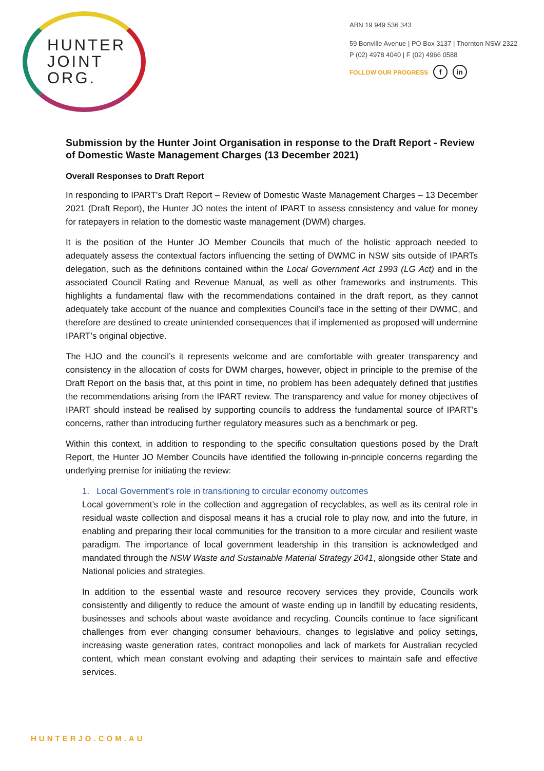HUNTER
JOINT
ORG.
ABN 19 949 536 343
59 Bonville Avenue | PO Box 3137 | Thornton NSW 2322
P (02) 4978 4040 | F (02) 4966 0588
FOLLOW OUR PROGRESS f in
Submission by the Hunter Joint Organisation in response to the Draft Report - Review of Domestic Waste Management Charges (13 December 2021)
Overall Responses to Draft Report
In responding to IPART’s Draft Report – Review of Domestic Waste Management Charges – 13 December 2021 (Draft Report), the Hunter JO notes the intent of IPART to assess consistency and value for money for ratepayers in relation to the domestic waste management (DWM) charges.
It is the position of the Hunter JO Member Councils that much of the holistic approach needed to adequately assess the contextual factors influencing the setting of DWMC in NSW sits outside of IPARTs delegation, such as the definitions contained within the Local Government Act 1993 (LG Act) and in the associated Council Rating and Revenue Manual, as well as other frameworks and instruments. This highlights a fundamental flaw with the recommendations contained in the draft report, as they cannot adequately take account of the nuance and complexities Council’s face in the setting of their DWMC, and therefore are destined to create unintended consequences that if implemented as proposed will undermine IPART’s original objective.
The HJO and the council’s it represents welcome and are comfortable with greater transparency and consistency in the allocation of costs for DWM charges, however, object in principle to the premise of the Draft Report on the basis that, at this point in time, no problem has been adequately defined that justifies the recommendations arising from the IPART review. The transparency and value for money objectives of IPART should instead be realised by supporting councils to address the fundamental source of IPART’s concerns, rather than introducing further regulatory measures such as a benchmark or peg.
Within this context, in addition to responding to the specific consultation questions posed by the Draft Report, the Hunter JO Member Councils have identified the following in-principle concerns regarding the underlying premise for initiating the review:
1. Local Government’s role in transitioning to circular economy outcomes
Local government’s role in the collection and aggregation of recyclables, as well as its central role in residual waste collection and disposal means it has a crucial role to play now, and into the future, in enabling and preparing their local communities for the transition to a more circular and resilient waste paradigm. The importance of local government leadership in this transition is acknowledged and mandated through the NSW Waste and Sustainable Material Strategy 2041, alongside other State and National policies and strategies.
In addition to the essential waste and resource recovery services they provide, Councils work consistently and diligently to reduce the amount of waste ending up in landfill by educating residents, businesses and schools about waste avoidance and recycling. Councils continue to face significant challenges from ever changing consumer behaviours, changes to legislative and policy settings, increasing waste generation rates, contract monopolies and lack of markets for Australian recycled content, which mean constant evolving and adapting their services to maintain safe and effective services.
HUNTERJO.COM.AU